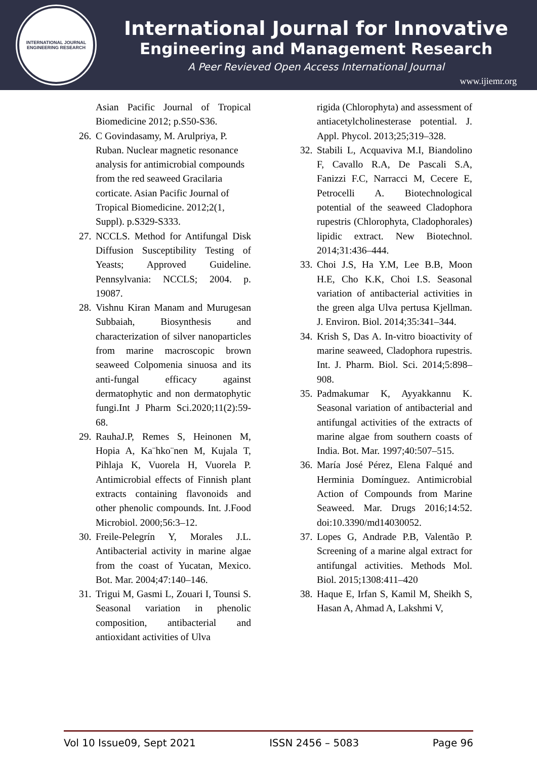INTERNATIONAL JOURNAL
ENGINEERING RESEARCH
International Journal for Innovative
Engineering and Management Research
A Peer Revieved Open Access International Journal
www.ijiemr.org
Asian Pacific Journal of Tropical Biomedicine 2012; p.S50-S36.
26. C Govindasamy, M. Arulpriya, P. Ruban. Nuclear magnetic resonance analysis for antimicrobial compounds from the red seaweed Gracilaria corticate. Asian Pacific Journal of Tropical Biomedicine. 2012;2(1, Suppl). p.S329-S333.
27. NCCLS. Method for Antifungal Disk Diffusion Susceptibility Testing of Yeasts; Approved Guideline. Pennsylvania: NCCLS; 2004. p. 19087.
28. Vishnu Kiran Manam and Murugesan Subbaiah, Biosynthesis and characterization of silver nanoparticles from marine macroscopic brown seaweed Colpomenia sinuosa and its anti-fungal efficacy against dermatophytic and non dermatophytic fungi.Int J Pharm Sci.2020;11(2):59-68.
29. RauhaJ.P, Remes S, Heinonen M, Hopia A, Ka¨hko¨nen M, Kujala T, Pihlaja K, Vuorela H, Vuorela P. Antimicrobial effects of Finnish plant extracts containing flavonoids and other phenolic compounds. Int. J.Food Microbiol. 2000;56:3–12.
30. Freile-Pelegrín Y, Morales J.L. Antibacterial activity in marine algae from the coast of Yucatan, Mexico. Bot. Mar. 2004;47:140–146.
31. Trigui M, Gasmi L, Zouari I, Tounsi S. Seasonal variation in phenolic composition, antibacterial and antioxidant activities of Ulva
rigida (Chlorophyta) and assessment of antiacetylcholinesterase potential. J. Appl. Phycol. 2013;25;319–328.
32. Stabili L, Acquaviva M.I, Biandolino F, Cavallo R.A, De Pascali S.A, Fanizzi F.C, Narracci M, Cecere E, Petrocelli A. Biotechnological potential of the seaweed Cladophora rupestris (Chlorophyta, Cladophorales) lipidic extract. New Biotechnol. 2014;31:436–444.
33. Choi J.S, Ha Y.M, Lee B.B, Moon H.E, Cho K.K, Choi I.S. Seasonal variation of antibacterial activities in the green alga Ulva pertusa Kjellman. J. Environ. Biol. 2014;35:341–344.
34. Krish S, Das A. In-vitro bioactivity of marine seaweed, Cladophora rupestris. Int. J. Pharm. Biol. Sci. 2014;5:898–908.
35. Padmakumar K, Ayyakkannu K. Seasonal variation of antibacterial and antifungal activities of the extracts of marine algae from southern coasts of India. Bot. Mar. 1997;40:507–515.
36. María José Pérez, Elena Falqué and Herminia Domínguez. Antimicrobial Action of Compounds from Marine Seaweed. Mar. Drugs 2016;14:52. doi:10.3390/md14030052.
37. Lopes G, Andrade P.B, Valentão P. Screening of a marine algal extract for antifungal activities. Methods Mol. Biol. 2015;1308:411–420
38. Haque E, Irfan S, Kamil M, Sheikh S, Hasan A, Ahmad A, Lakshmi V,
Vol 10 Issue09, Sept 2021 ISSN 2456 – 5083 Page 96